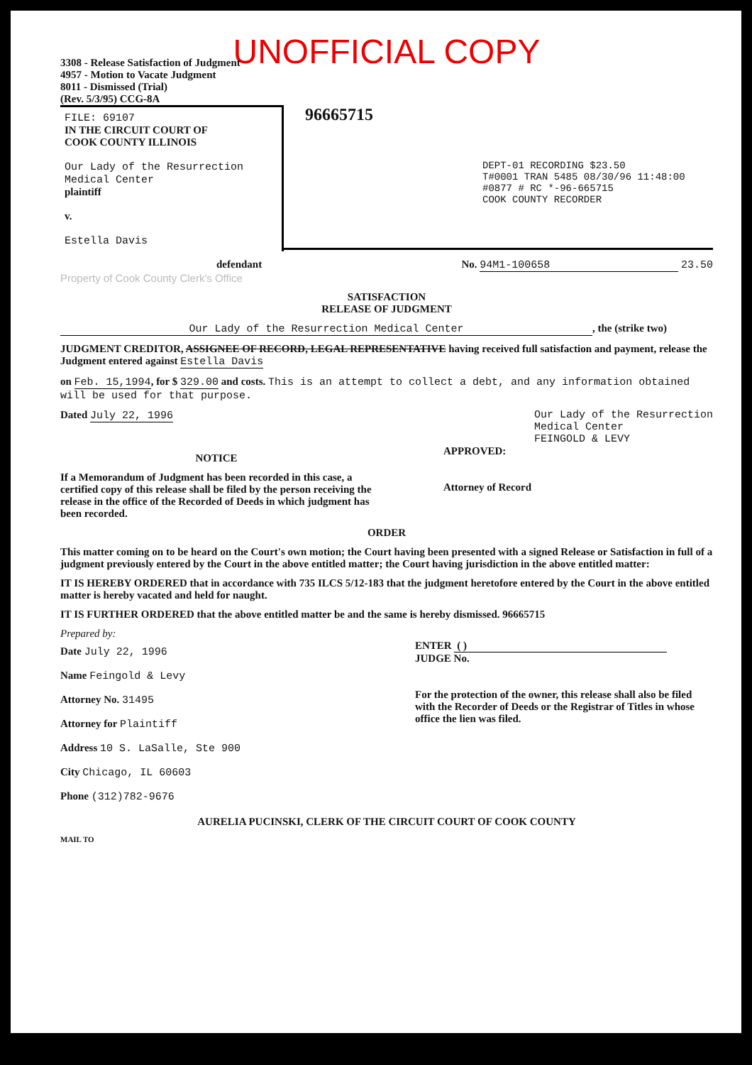UNOFFICIAL COPY
3308 - Release Satisfaction of Judgment
4957 - Motion to Vacate Judgment
8011 - Dismissed (Trial)
(Rev. 5/3/95) CCG-8A
FILE: 69107
IN THE CIRCUIT COURT OF
COOK COUNTY ILLINOIS
Our Lady of the Resurrection
Medical Center
plaintiff
v.
Estella Davis
96665715
DEPT-01 RECORDING $23.50
T#0001 TRAN 5485 08/30/96 11:48:00
#0877 # RC *-96-665715
COOK COUNTY RECORDER
defendant No. 94M1-100658 23.50
Property of Cook County Clerk's Office
SATISFACTION
RELEASE OF JUDGMENT
Our Lady of the Resurrection Medical Center, the (strike two)
JUDGMENT CREDITOR, ASSIGNEE OF RECORD, LEGAL REPRESENTATIVE having received full satisfaction and payment, release the Judgment entered against Estella Davis
on Feb. 15,1994, for $ 329.00 and costs. This is an attempt to collect a debt, and any information obtained will be used for that purpose.
Dated July 22, 1996 Our Lady of the Resurrection
Medical Center
FEINGOLD & LEVY
NOTICE
If a Memorandum of Judgment has been recorded in this case, a certified copy of this release shall be filed by the person receiving the release in the office of the Recorded of Deeds in which judgment has been recorded.
APPROVED:
Attorney of Record
ORDER
This matter coming on to be heard on the Court's own motion; the Court having been presented with a signed Release or Satisfaction in full of a judgment previously entered by the Court in the above entitled matter; the Court having jurisdiction in the above entitled matter:
IT IS HEREBY ORDERED that in accordance with 735 ILCS 5/12-183 that the judgment heretofore entered by the Court in the above entitled matter is hereby vacated and held for naught.
IT IS FURTHER ORDERED that the above entitled matter be and the same is hereby dismissed. 96665715
Prepared by:
Date July 22, 1996
Name Feingold & Levy
Attorney No. 31495
Attorney for Plaintiff
Address 10 S. LaSalle, Ste 900
City Chicago, IL 60603
Phone (312)782-9676
ENTER ( )
JUDGE No.
For the protection of the owner, this release shall also be filed with the Recorder of Deeds or the Registrar of Titles in whose office the lien was filed.
AURELIA PUCINSKI, CLERK OF THE CIRCUIT COURT OF COOK COUNTY
MAIL TO